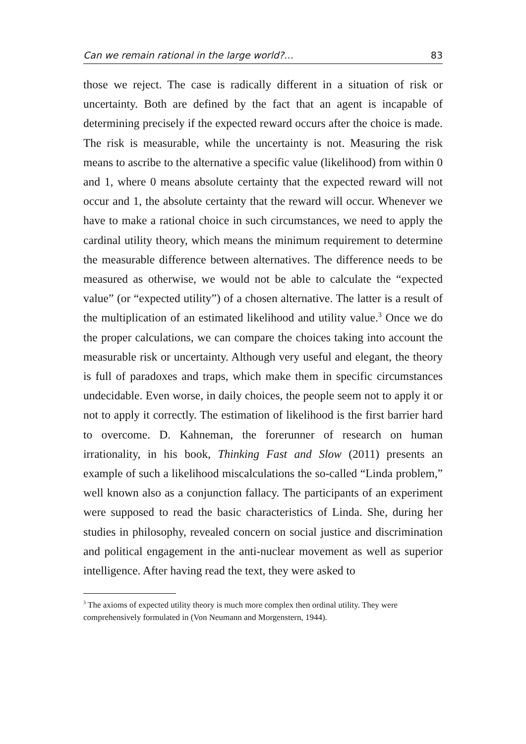Can we remain rational in the large world?… 83
those we reject. The case is radically different in a situation of risk or uncertainty. Both are defined by the fact that an agent is incapable of determining precisely if the expected reward occurs after the choice is made. The risk is measurable, while the uncertainty is not. Measuring the risk means to ascribe to the alternative a specific value (likelihood) from within 0 and 1, where 0 means absolute certainty that the expected reward will not occur and 1, the absolute certainty that the reward will occur. Whenever we have to make a rational choice in such circumstances, we need to apply the cardinal utility theory, which means the minimum requirement to determine the measurable difference between alternatives. The difference needs to be measured as otherwise, we would not be able to calculate the “expected value” (or “expected utility”) of a chosen alternative. The latter is a result of the multiplication of an estimated likelihood and utility value.<sup>3</sup> Once we do the proper calculations, we can compare the choices taking into account the measurable risk or uncertainty. Although very useful and elegant, the theory is full of paradoxes and traps, which make them in specific circumstances undecidable. Even worse, in daily choices, the people seem not to apply it or not to apply it correctly. The estimation of likelihood is the first barrier hard to overcome. D. Kahneman, the forerunner of research on human irrationality, in his book, Thinking Fast and Slow (2011) presents an example of such a likelihood miscalculations the so-called “Linda problem,” well known also as a conjunction fallacy. The participants of an experiment were supposed to read the basic characteristics of Linda. She, during her studies in philosophy, revealed concern on social justice and discrimination and political engagement in the anti-nuclear movement as well as superior intelligence. After having read the text, they were asked to
<sup>3</sup> The axioms of expected utility theory is much more complex then ordinal utility. They were comprehensively formulated in (Von Neumann and Morgenstern, 1944).